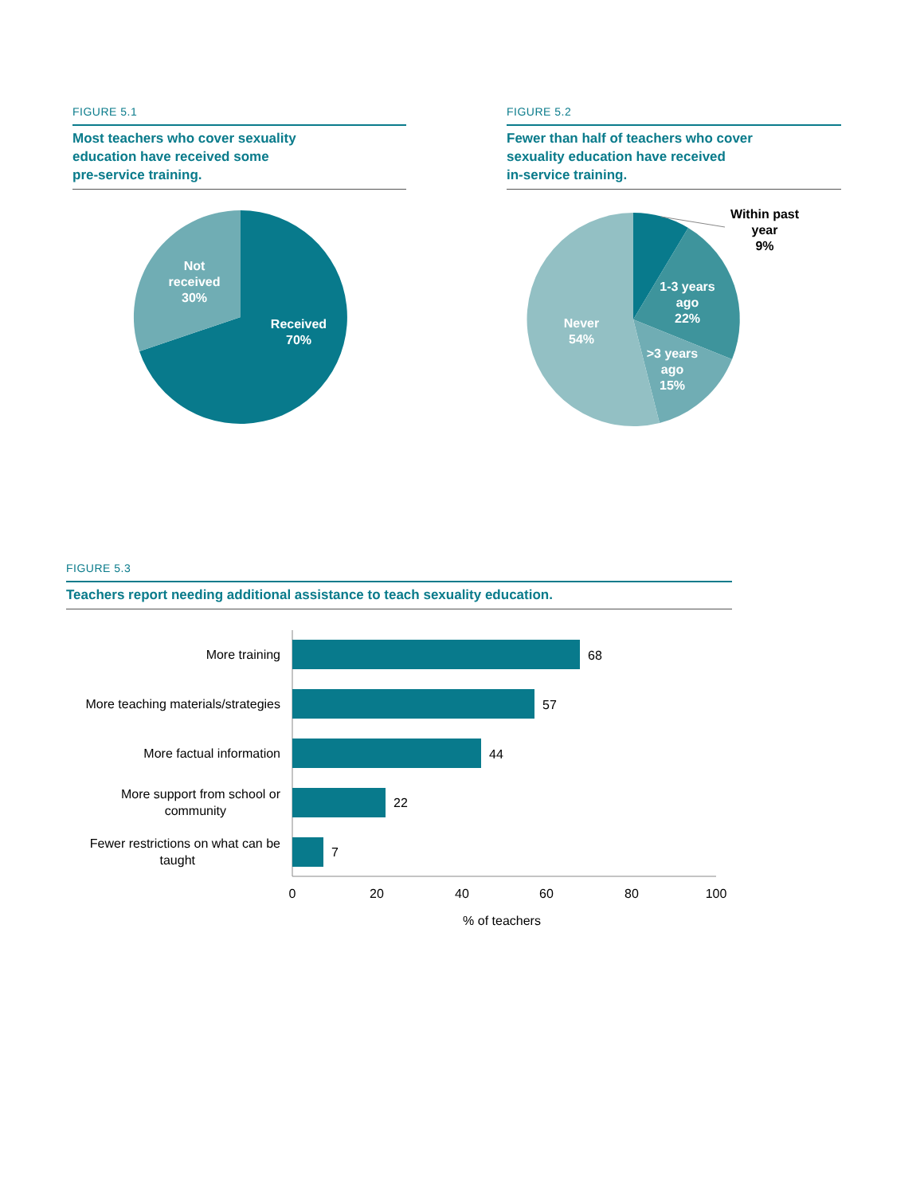FIGURE 5.1
Most teachers who cover sexuality
education have received some
pre-service training.
Not
received
30%
Received
70%
FIGURE 5.2
Fewer than half of teachers who cover
sexuality education have received
in-service training.
Within past
year
9%
1-3 years
ago
22%
>3 years
ago
15%
Never
54%
FIGURE 5.3
Teachers report needing additional assistance to teach sexuality education.
More training
More teaching materials/strategies
More factual information
More support from school or
community
Fewer restrictions on what can be
taught
68
57
44
22
7
0
20
40
60
80
100
% of teachers